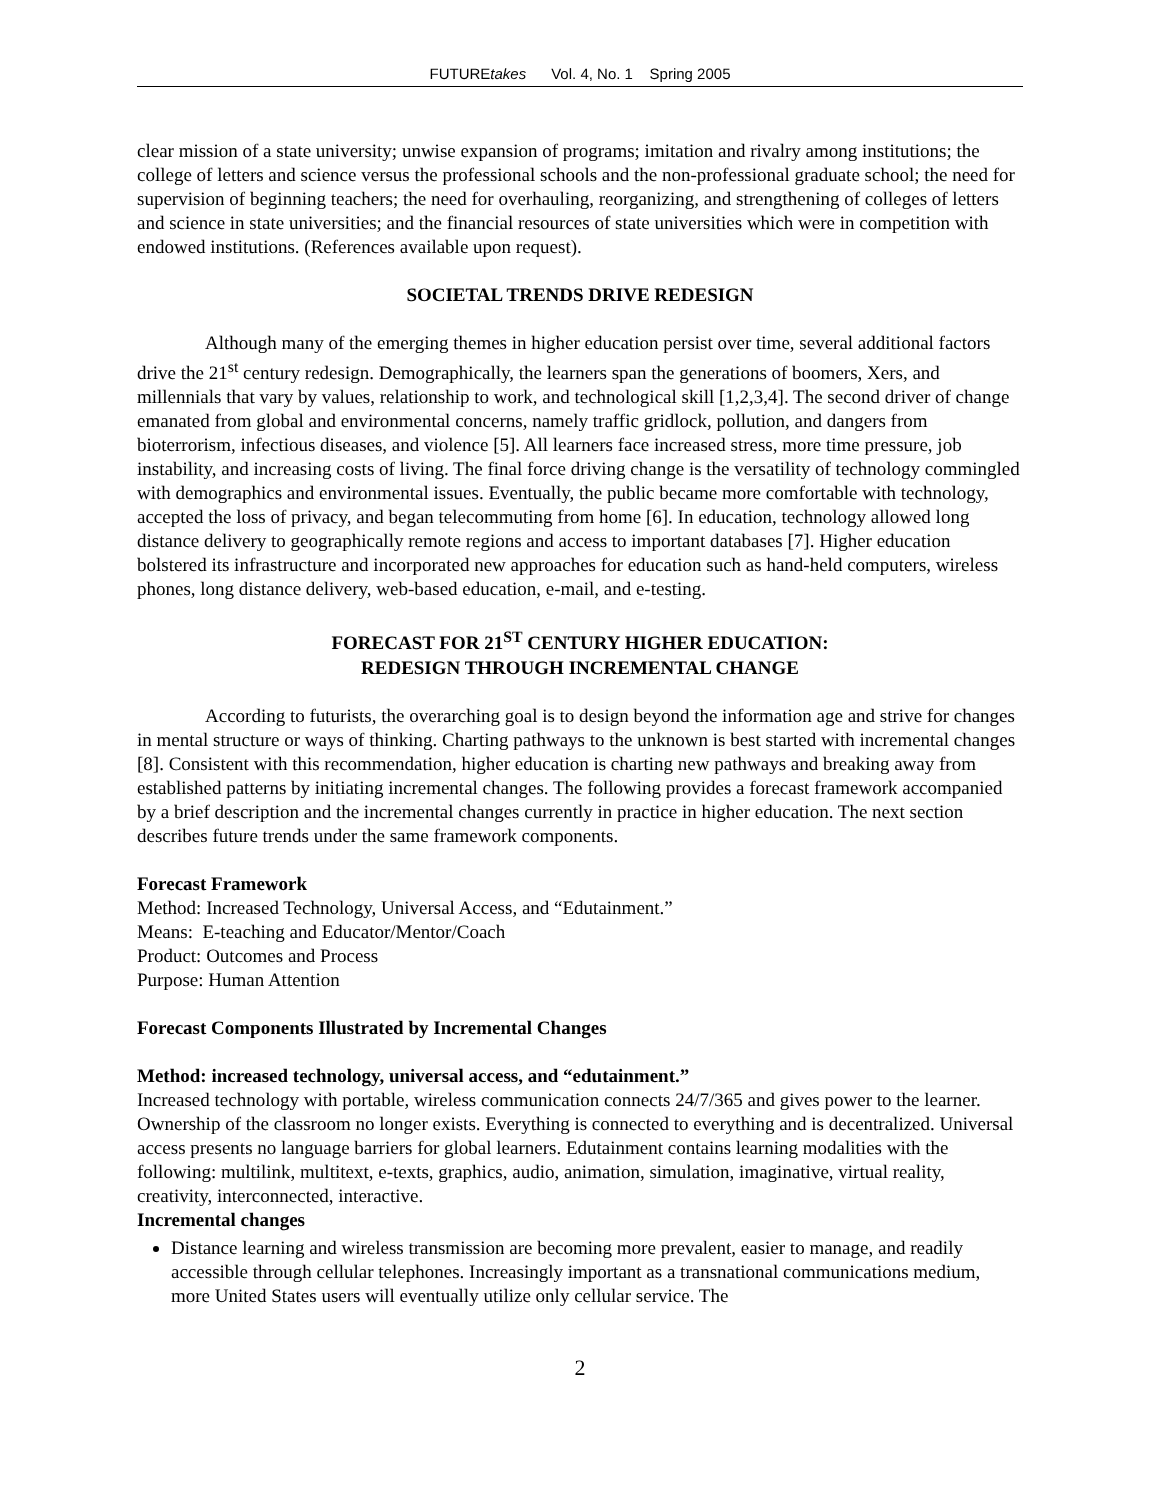FUTUREtakes Vol. 4, No. 1 Spring 2005
clear mission of a state university; unwise expansion of programs; imitation and rivalry among institutions; the college of letters and science versus the professional schools and the non-professional graduate school; the need for supervision of beginning teachers; the need for overhauling, reorganizing, and strengthening of colleges of letters and science in state universities; and the financial resources of state universities which were in competition with endowed institutions. (References available upon request).
SOCIETAL TRENDS DRIVE REDESIGN
Although many of the emerging themes in higher education persist over time, several additional factors drive the 21<sup>st</sup> century redesign. Demographically, the learners span the generations of boomers, Xers, and millennials that vary by values, relationship to work, and technological skill [1,2,3,4]. The second driver of change emanated from global and environmental concerns, namely traffic gridlock, pollution, and dangers from bioterrorism, infectious diseases, and violence [5]. All learners face increased stress, more time pressure, job instability, and increasing costs of living. The final force driving change is the versatility of technology commingled with demographics and environmental issues. Eventually, the public became more comfortable with technology, accepted the loss of privacy, and began telecommuting from home [6]. In education, technology allowed long distance delivery to geographically remote regions and access to important databases [7]. Higher education bolstered its infrastructure and incorporated new approaches for education such as hand-held computers, wireless phones, long distance delivery, web-based education, e-mail, and e-testing.
FORECAST FOR 21<sup>ST</sup> CENTURY HIGHER EDUCATION:
REDESIGN THROUGH INCREMENTAL CHANGE
According to futurists, the overarching goal is to design beyond the information age and strive for changes in mental structure or ways of thinking. Charting pathways to the unknown is best started with incremental changes [8]. Consistent with this recommendation, higher education is charting new pathways and breaking away from established patterns by initiating incremental changes. The following provides a forecast framework accompanied by a brief description and the incremental changes currently in practice in higher education. The next section describes future trends under the same framework components.
Forecast Framework
Method: Increased Technology, Universal Access, and “Edutainment.”
Means: E-teaching and Educator/Mentor/Coach
Product: Outcomes and Process
Purpose: Human Attention
Forecast Components Illustrated by Incremental Changes
Method: increased technology, universal access, and “edutainment.”
Increased technology with portable, wireless communication connects 24/7/365 and gives power to the learner. Ownership of the classroom no longer exists. Everything is connected to everything and is decentralized. Universal access presents no language barriers for global learners. Edutainment contains learning modalities with the following: multilink, multitext, e-texts, graphics, audio, animation, simulation, imaginative, virtual reality, creativity, interconnected, interactive.
Incremental changes
Distance learning and wireless transmission are becoming more prevalent, easier to manage, and readily accessible through cellular telephones. Increasingly important as a transnational communications medium, more United States users will eventually utilize only cellular service. The
2